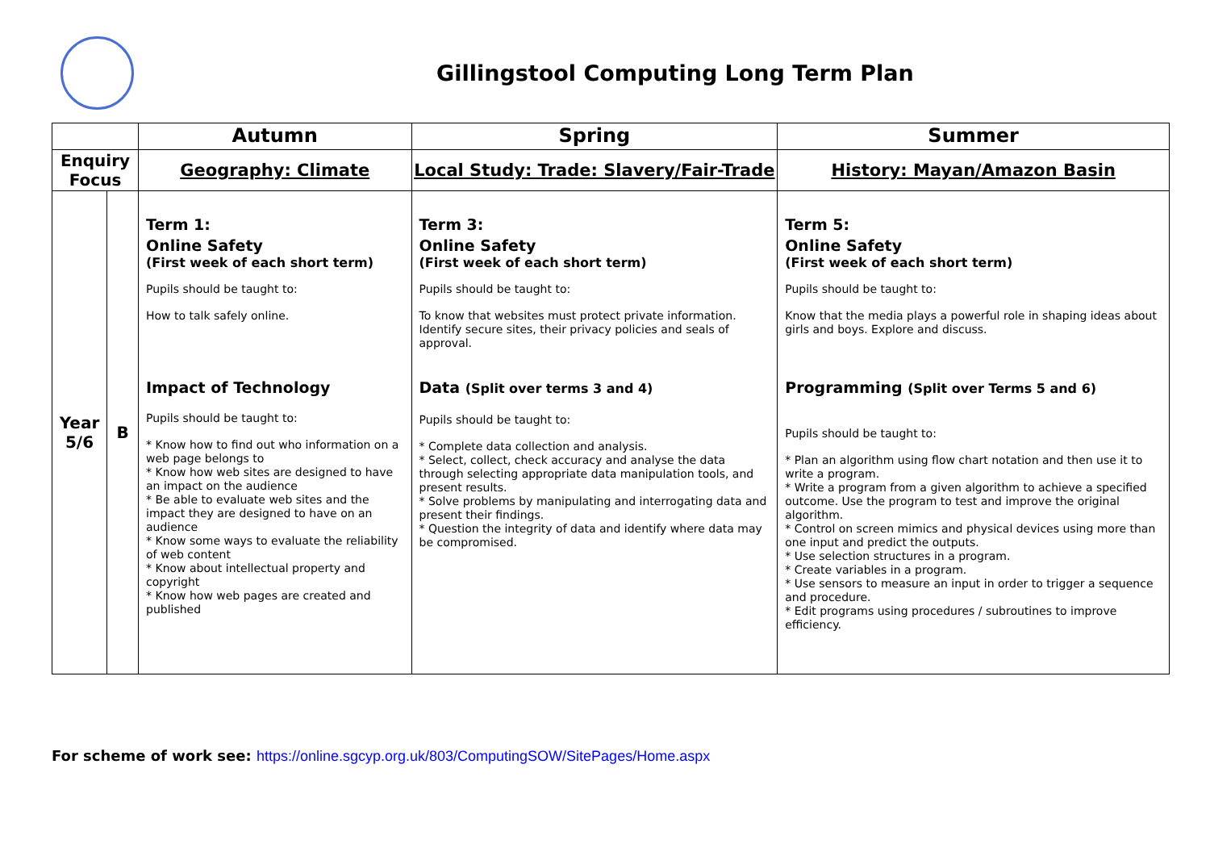Gillingstool Computing Long Term Plan
| | | Autumn | Spring | Summer |
| --- | --- | --- | --- | --- |
| Enquiry Focus | | Geography: Climate | Local Study: Trade: Slavery/Fair-Trade | History: Mayan/Amazon Basin |
| Year 5/6 | B | Term 1: Online Safety (First week of each short term) Pupils should be taught to: How to talk safely online. Impact of Technology Pupils should be taught to: * Know how to find out who information on a web page belongs to * Know how web sites are designed to have an impact on the audience * Be able to evaluate web sites and the impact they are designed to have on an audience * Know some ways to evaluate the reliability of web content * Know about intellectual property and copyright * Know how web pages are created and published | Term 3: Online Safety (First week of each short term) Pupils should be taught to: To know that websites must protect private information. Identify secure sites, their privacy policies and seals of approval. Data (Split over terms 3 and 4) Pupils should be taught to: * Complete data collection and analysis. * Select, collect, check accuracy and analyse the data through selecting appropriate data manipulation tools, and present results. * Solve problems by manipulating and interrogating data and present their findings. * Question the integrity of data and identify where data may be compromised. | Term 5: Online Safety (First week of each short term) Pupils should be taught to: Know that the media plays a powerful role in shaping ideas about girls and boys. Explore and discuss. Programming (Split over Terms 5 and 6) Pupils should be taught to: * Plan an algorithm using flow chart notation and then use it to write a program. * Write a program from a given algorithm to achieve a specified outcome. Use the program to test and improve the original algorithm. * Control on screen mimics and physical devices using more than one input and predict the outputs. * Use selection structures in a program. * Create variables in a program. * Use sensors to measure an input in order to trigger a sequence and procedure. * Edit programs using procedures / subroutines to improve efficiency. |
For scheme of work see: https://online.sgcyp.org.uk/803/ComputingSOW/SitePages/Home.aspx